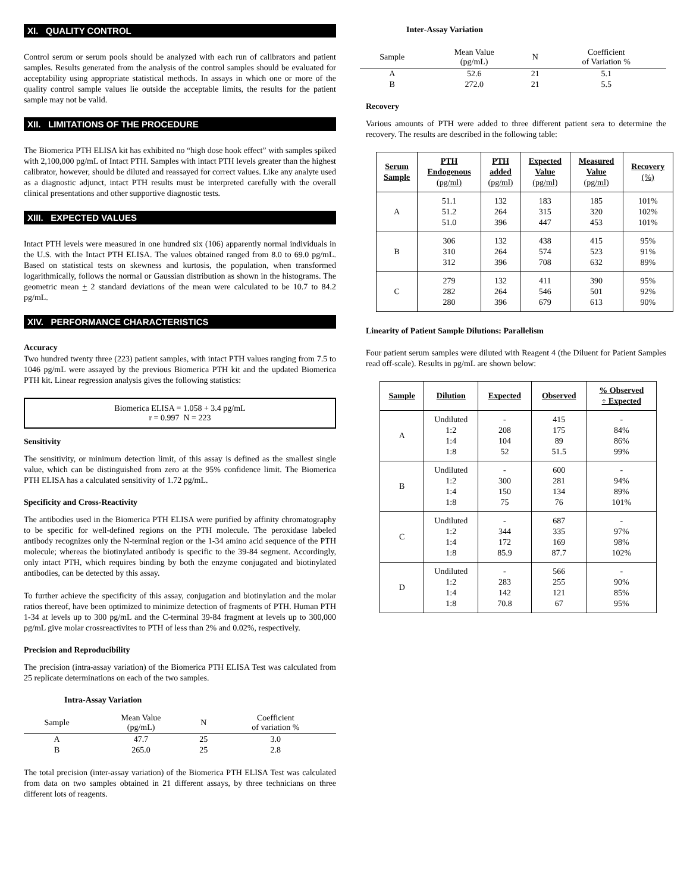XI. QUALITY CONTROL
Control serum or serum pools should be analyzed with each run of calibrators and patient samples. Results generated from the analysis of the control samples should be evaluated for acceptability using appropriate statistical methods. In assays in which one or more of the quality control sample values lie outside the acceptable limits, the results for the patient sample may not be valid.
XII. LIMITATIONS OF THE PROCEDURE
The Biomerica PTH ELISA kit has exhibited no “high dose hook effect” with samples spiked with 2,100,000 pg/mL of Intact PTH. Samples with intact PTH levels greater than the highest calibrator, however, should be diluted and reassayed for correct values. Like any analyte used as a diagnostic adjunct, intact PTH results must be interpreted carefully with the overall clinical presentations and other supportive diagnostic tests.
XIII. EXPECTED VALUES
Intact PTH levels were measured in one hundred six (106) apparently normal individuals in the U.S. with the Intact PTH ELISA. The values obtained ranged from 8.0 to 69.0 pg/mL. Based on statistical tests on skewness and kurtosis, the population, when transformed logarithmically, follows the normal or Gaussian distribution as shown in the histograms. The geometric mean + 2 standard deviations of the mean were calculated to be 10.7 to 84.2 pg/mL.
XIV. PERFORMANCE CHARACTERISTICS
Accuracy
Two hundred twenty three (223) patient samples, with intact PTH values ranging from 7.5 to 1046 pg/mL were assayed by the previous Biomerica PTH kit and the updated Biomerica PTH kit. Linear regression analysis gives the following statistics:
Biomerica ELISA = 1.058 + 3.4 pg/mL
r = 0.997 N = 223
Sensitivity
The sensitivity, or minimum detection limit, of this assay is defined as the smallest single value, which can be distinguished from zero at the 95% confidence limit. The Biomerica PTH ELISA has a calculated sensitivity of 1.72 pg/mL.
Specificity and Cross-Reactivity
The antibodies used in the Biomerica PTH ELISA were purified by affinity chromatography to be specific for well-defined regions on the PTH molecule. The peroxidase labeled antibody recognizes only the N-terminal region or the 1-34 amino acid sequence of the PTH molecule; whereas the biotinylated antibody is specific to the 39-84 segment. Accordingly, only intact PTH, which requires binding by both the enzyme conjugated and biotinylated antibodies, can be detected by this assay.
To further achieve the specificity of this assay, conjugation and biotinylation and the molar ratios thereof, have been optimized to minimize detection of fragments of PTH. Human PTH 1-34 at levels up to 300 pg/mL and the C-terminal 39-84 fragment at levels up to 300,000 pg/mL give molar crossreactivites to PTH of less than 2% and 0.02%, respectively.
Precision and Reproducibility
The precision (intra-assay variation) of the Biomerica PTH ELISA Test was calculated from 25 replicate determinations on each of the two samples.
Intra-Assay Variation
| Sample | Mean Value (pg/mL) | N | Coefficient of variation % |
| --- | --- | --- | --- |
| A | 47.7 | 25 | 3.0 |
| B | 265.0 | 25 | 2.8 |
The total precision (inter-assay variation) of the Biomerica PTH ELISA Test was calculated from data on two samples obtained in 21 different assays, by three technicians on three different lots of reagents.
Inter-Assay Variation
| Sample | Mean Value (pg/mL) | N | Coefficient of Variation % |
| --- | --- | --- | --- |
| A | 52.6 | 21 | 5.1 |
| B | 272.0 | 21 | 5.5 |
Recovery
Various amounts of PTH were added to three different patient sera to determine the recovery. The results are described in the following table:
| Serum Sample | PTH Endogenous (pg/ml) | PTH added (pg/ml) | Expected Value (pg/ml) | Measured Value (pg/ml) | Recovery (%) |
| --- | --- | --- | --- | --- | --- |
| A | 51.1 51.2 51.0 | 132 264 396 | 183 315 447 | 185 320 453 | 101% 102% 101% |
| B | 306 310 312 | 132 264 396 | 438 574 708 | 415 523 632 | 95% 91% 89% |
| C | 279 282 280 | 132 264 396 | 411 546 679 | 390 501 613 | 95% 92% 90% |
Linearity of Patient Sample Dilutions: Parallelism
Four patient serum samples were diluted with Reagent 4 (the Diluent for Patient Samples read off-scale). Results in pg/mL are shown below:
| Sample | Dilution | Expected | Observed | % Observed ÷ Expected |
| --- | --- | --- | --- | --- |
| A | Undiluted 1:2 1:4 1:8 | - 208 104 52 | 415 175 89 51.5 | - 84% 86% 99% |
| B | Undiluted 1:2 1:4 1:8 | - 300 150 75 | 600 281 134 76 | - 94% 89% 101% |
| C | Undiluted 1:2 1:4 1:8 | - 344 172 85.9 | 687 335 169 87.7 | - 97% 98% 102% |
| D | Undiluted 1:2 1:4 1:8 | - 283 142 70.8 | 566 255 121 67 | - 90% 85% 95% |